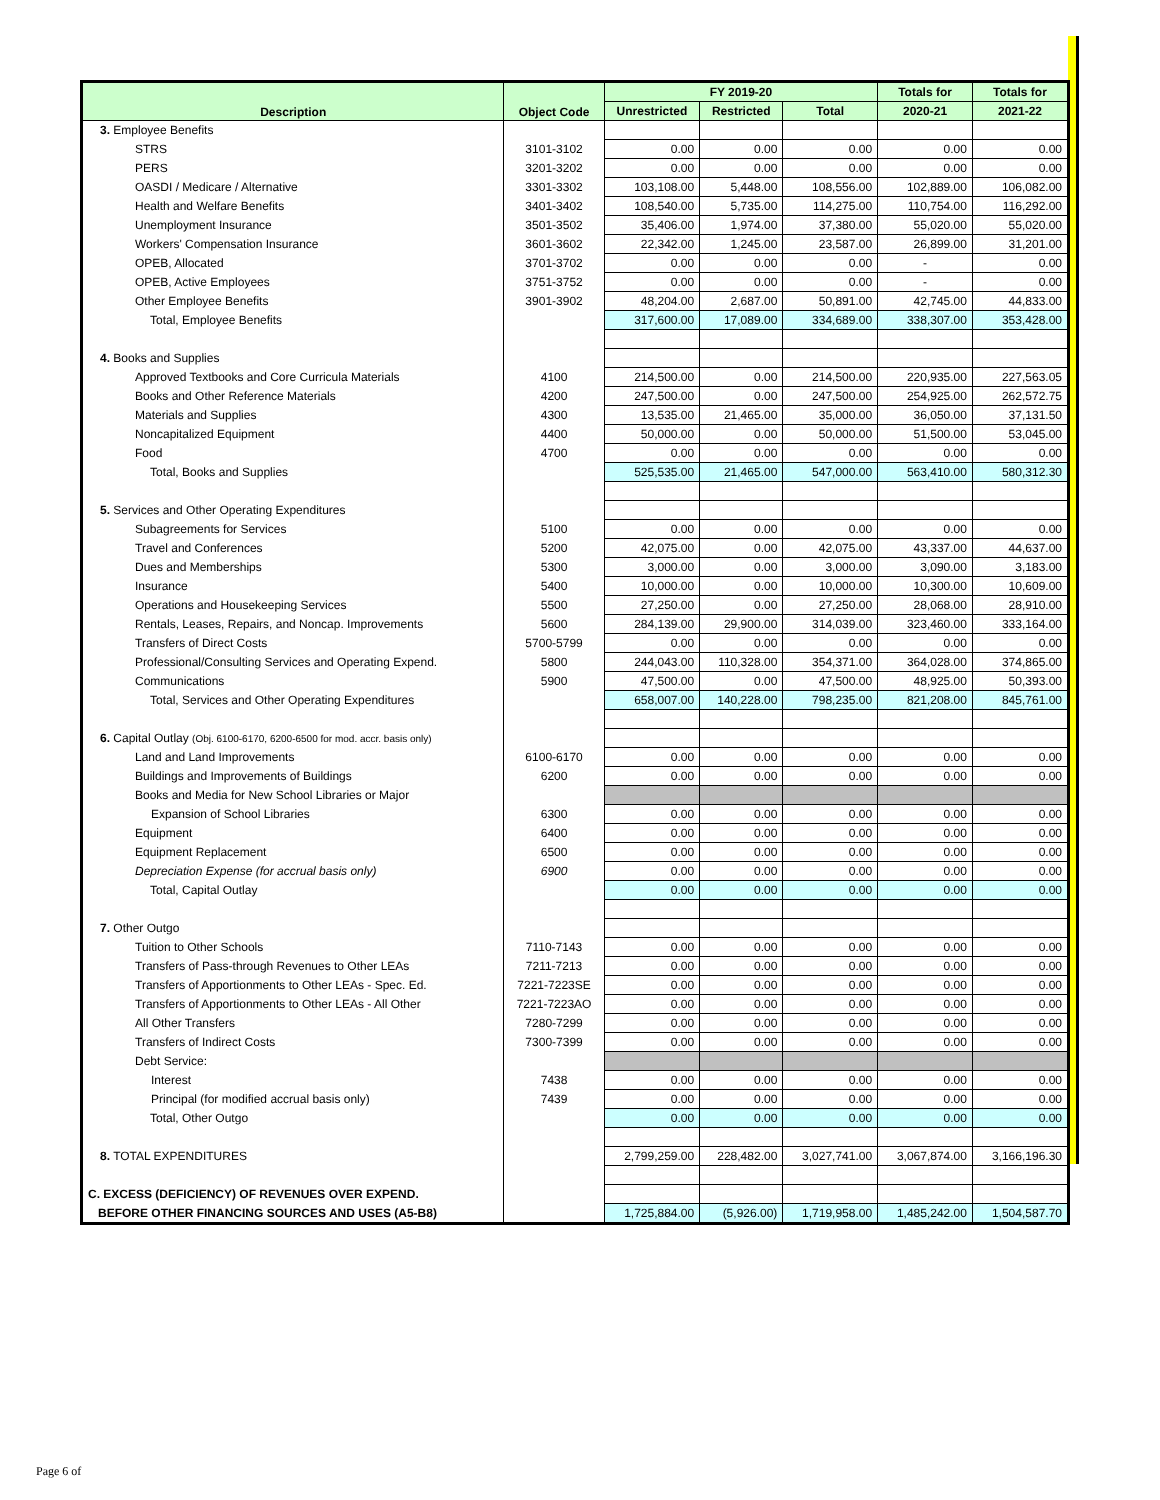| Description | Object Code | FY 2019-20 | | | Totals for | Totals for |
| --- | --- | --- | --- | --- | --- | --- |
| | | Unrestricted | Restricted | Total | 2020-21 | 2021-22 |
| 3. Employee Benefits | | | | | | |
| STRS | 3101-3102 | 0.00 | 0.00 | 0.00 | 0.00 | 0.00 |
| PERS | 3201-3202 | 0.00 | 0.00 | 0.00 | 0.00 | 0.00 |
| OASDI / Medicare / Alternative | 3301-3302 | 103,108.00 | 5,448.00 | 108,556.00 | 102,889.00 | 106,082.00 |
| Health and Welfare Benefits | 3401-3402 | 108,540.00 | 5,735.00 | 114,275.00 | 110,754.00 | 116,292.00 |
| Unemployment Insurance | 3501-3502 | 35,406.00 | 1,974.00 | 37,380.00 | 55,020.00 | 55,020.00 |
| Workers' Compensation Insurance | 3601-3602 | 22,342.00 | 1,245.00 | 23,587.00 | 26,899.00 | 31,201.00 |
| OPEB, Allocated | 3701-3702 | 0.00 | 0.00 | 0.00 | - | 0.00 |
| OPEB, Active Employees | 3751-3752 | 0.00 | 0.00 | 0.00 | - | 0.00 |
| Other Employee Benefits | 3901-3902 | 48,204.00 | 2,687.00 | 50,891.00 | 42,745.00 | 44,833.00 |
| Total, Employee Benefits | | 317,600.00 | 17,089.00 | 334,689.00 | 338,307.00 | 353,428.00 |
| 4. Books and Supplies | | | | | | |
| Approved Textbooks and Core Curricula Materials | 4100 | 214,500.00 | 0.00 | 214,500.00 | 220,935.00 | 227,563.05 |
| Books and Other Reference Materials | 4200 | 247,500.00 | 0.00 | 247,500.00 | 254,925.00 | 262,572.75 |
| Materials and Supplies | 4300 | 13,535.00 | 21,465.00 | 35,000.00 | 36,050.00 | 37,131.50 |
| Noncapitalized Equipment | 4400 | 50,000.00 | 0.00 | 50,000.00 | 51,500.00 | 53,045.00 |
| Food | 4700 | 0.00 | 0.00 | 0.00 | 0.00 | 0.00 |
| Total, Books and Supplies | | 525,535.00 | 21,465.00 | 547,000.00 | 563,410.00 | 580,312.30 |
| 5. Services and Other Operating Expenditures | | | | | | |
| Subagreements for Services | 5100 | 0.00 | 0.00 | 0.00 | 0.00 | 0.00 |
| Travel and Conferences | 5200 | 42,075.00 | 0.00 | 42,075.00 | 43,337.00 | 44,637.00 |
| Dues and Memberships | 5300 | 3,000.00 | 0.00 | 3,000.00 | 3,090.00 | 3,183.00 |
| Insurance | 5400 | 10,000.00 | 0.00 | 10,000.00 | 10,300.00 | 10,609.00 |
| Operations and Housekeeping Services | 5500 | 27,250.00 | 0.00 | 27,250.00 | 28,068.00 | 28,910.00 |
| Rentals, Leases, Repairs, and Noncap. Improvements | 5600 | 284,139.00 | 29,900.00 | 314,039.00 | 323,460.00 | 333,164.00 |
| Transfers of Direct Costs | 5700-5799 | 0.00 | 0.00 | 0.00 | 0.00 | 0.00 |
| Professional/Consulting Services and Operating Expend. | 5800 | 244,043.00 | 110,328.00 | 354,371.00 | 364,028.00 | 374,865.00 |
| Communications | 5900 | 47,500.00 | 0.00 | 47,500.00 | 48,925.00 | 50,393.00 |
| Total, Services and Other Operating Expenditures | | 658,007.00 | 140,228.00 | 798,235.00 | 821,208.00 | 845,761.00 |
| 6. Capital Outlay (Obj. 6100-6170, 6200-6500 for mod. accr. basis only) | | | | | | |
| Land and Land Improvements | 6100-6170 | 0.00 | 0.00 | 0.00 | 0.00 | 0.00 |
| Buildings and Improvements of Buildings | 6200 | 0.00 | 0.00 | 0.00 | 0.00 | 0.00 |
| Books and Media for New School Libraries or Major | | | | | | |
| Expansion of School Libraries | 6300 | 0.00 | 0.00 | 0.00 | 0.00 | 0.00 |
| Equipment | 6400 | 0.00 | 0.00 | 0.00 | 0.00 | 0.00 |
| Equipment Replacement | 6500 | 0.00 | 0.00 | 0.00 | 0.00 | 0.00 |
| Depreciation Expense (for accrual basis only) | 6900 | 0.00 | 0.00 | 0.00 | 0.00 | 0.00 |
| Total, Capital Outlay | | 0.00 | 0.00 | 0.00 | 0.00 | 0.00 |
| 7. Other Outgo | | | | | | |
| Tuition to Other Schools | 7110-7143 | 0.00 | 0.00 | 0.00 | 0.00 | 0.00 |
| Transfers of Pass-through Revenues to Other LEAs | 7211-7213 | 0.00 | 0.00 | 0.00 | 0.00 | 0.00 |
| Transfers of Apportionments to Other LEAs - Spec. Ed. | 7221-7223SE | 0.00 | 0.00 | 0.00 | 0.00 | 0.00 |
| Transfers of Apportionments to Other LEAs - All Other | 7221-7223AO | 0.00 | 0.00 | 0.00 | 0.00 | 0.00 |
| All Other Transfers | 7280-7299 | 0.00 | 0.00 | 0.00 | 0.00 | 0.00 |
| Transfers of Indirect Costs | 7300-7399 | 0.00 | 0.00 | 0.00 | 0.00 | 0.00 |
| Debt Service: | | | | | | |
| Interest | 7438 | 0.00 | 0.00 | 0.00 | 0.00 | 0.00 |
| Principal (for modified accrual basis only) | 7439 | 0.00 | 0.00 | 0.00 | 0.00 | 0.00 |
| Total, Other Outgo | | 0.00 | 0.00 | 0.00 | 0.00 | 0.00 |
| 8. TOTAL EXPENDITURES | | 2,799,259.00 | 228,482.00 | 3,027,741.00 | 3,067,874.00 | 3,166,196.30 |
| C. EXCESS (DEFICIENCY) OF REVENUES OVER EXPEND. | | | | | | |
| BEFORE OTHER FINANCING SOURCES AND USES (A5-B8) | | 1,725,884.00 | (5,926.00) | 1,719,958.00 | 1,485,242.00 | 1,504,587.70 |
Page 6 of